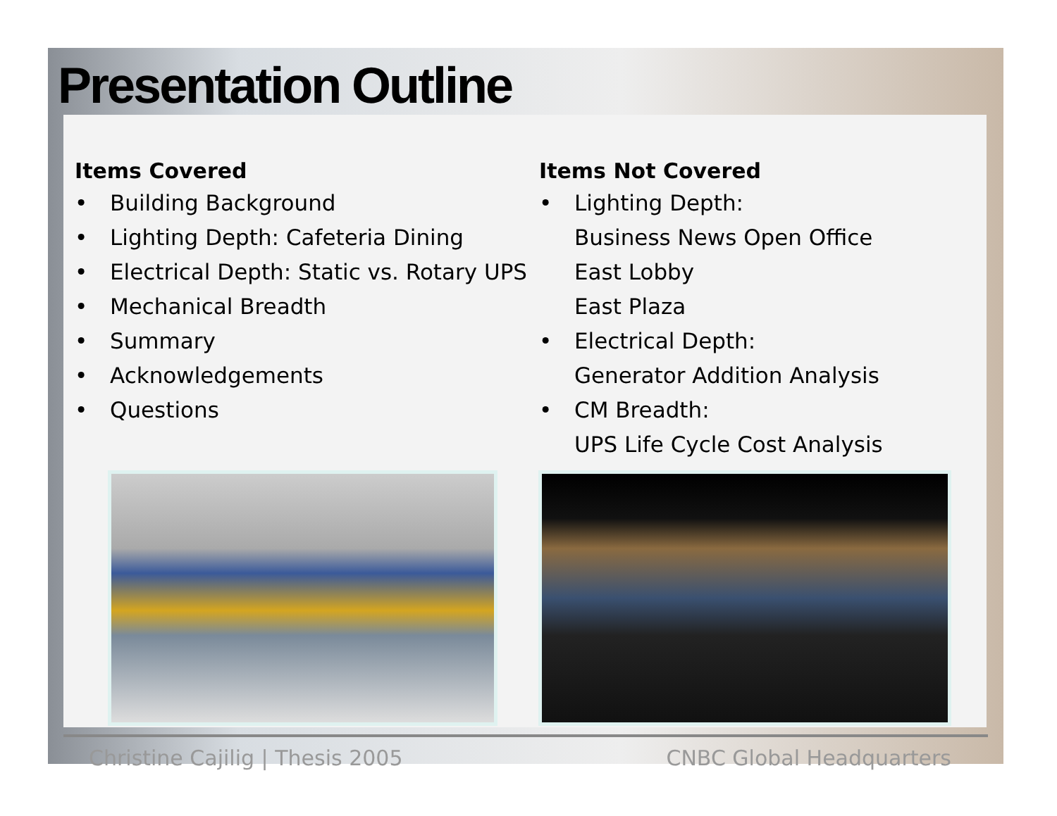Presentation Outline
Items Covered
• Building Background
• Lighting Depth: Cafeteria Dining
• Electrical Depth: Static vs. Rotary UPS
• Mechanical Breadth
• Summary
• Acknowledgements
• Questions
Items Not Covered
• Lighting Depth:
Business News Open Office
East Lobby
East Plaza
• Electrical Depth:
Generator Addition Analysis
• CM Breadth:
UPS Life Cycle Cost Analysis
Christine Cajilig | Thesis 2005 CNBC Global Headquarters